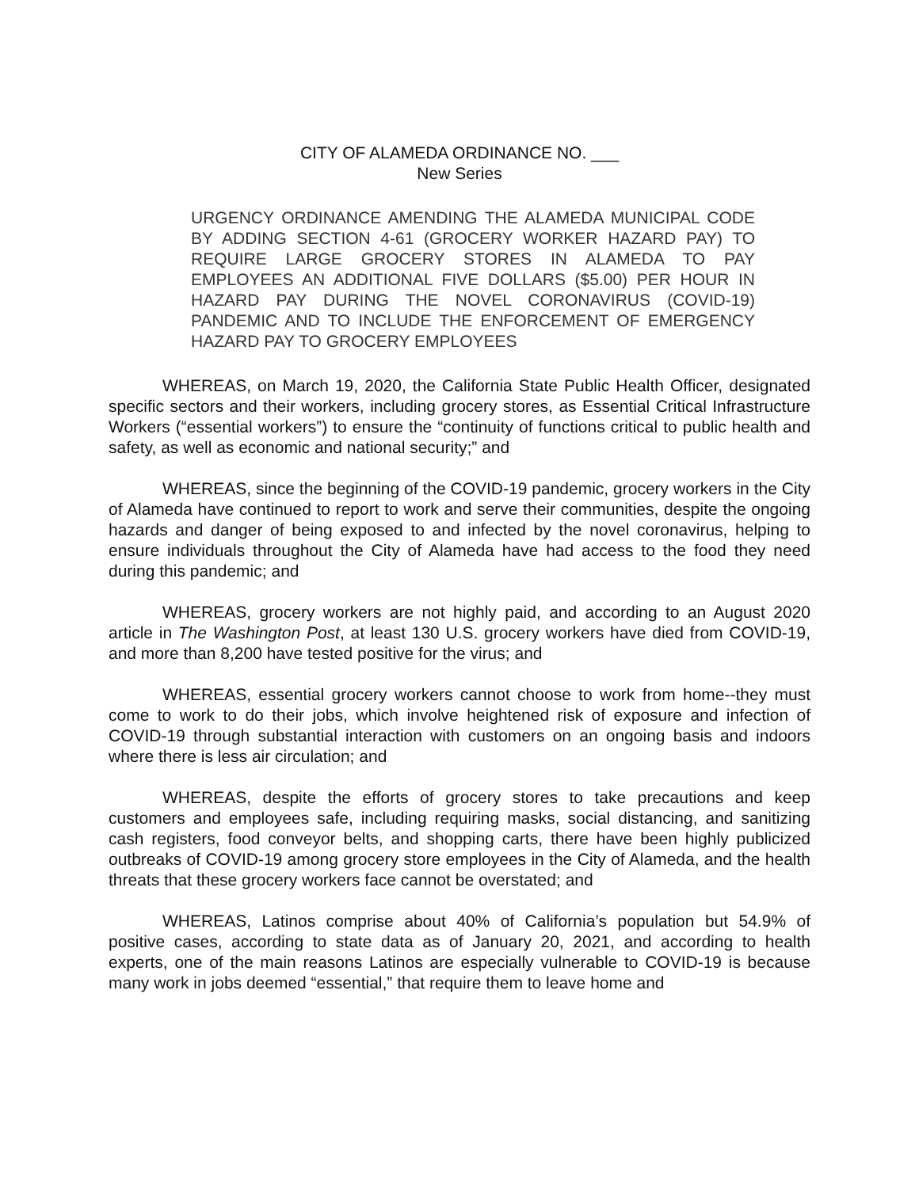CITY OF ALAMEDA ORDINANCE NO. ___
New Series
URGENCY ORDINANCE AMENDING THE ALAMEDA MUNICIPAL CODE BY ADDING SECTION 4-61 (GROCERY WORKER HAZARD PAY) TO REQUIRE LARGE GROCERY STORES IN ALAMEDA TO PAY EMPLOYEES AN ADDITIONAL FIVE DOLLARS ($5.00) PER HOUR IN HAZARD PAY DURING THE NOVEL CORONAVIRUS (COVID-19) PANDEMIC AND TO INCLUDE THE ENFORCEMENT OF EMERGENCY HAZARD PAY TO GROCERY EMPLOYEES
WHEREAS, on March 19, 2020, the California State Public Health Officer, designated specific sectors and their workers, including grocery stores, as Essential Critical Infrastructure Workers (“essential workers”) to ensure the “continuity of functions critical to public health and safety, as well as economic and national security;” and
WHEREAS, since the beginning of the COVID-19 pandemic, grocery workers in the City of Alameda have continued to report to work and serve their communities, despite the ongoing hazards and danger of being exposed to and infected by the novel coronavirus, helping to ensure individuals throughout the City of Alameda have had access to the food they need during this pandemic; and
WHEREAS, grocery workers are not highly paid, and according to an August 2020 article in The Washington Post, at least 130 U.S. grocery workers have died from COVID-19, and more than 8,200 have tested positive for the virus; and
WHEREAS, essential grocery workers cannot choose to work from home--they must come to work to do their jobs, which involve heightened risk of exposure and infection of COVID-19 through substantial interaction with customers on an ongoing basis and indoors where there is less air circulation; and
WHEREAS, despite the efforts of grocery stores to take precautions and keep customers and employees safe, including requiring masks, social distancing, and sanitizing cash registers, food conveyor belts, and shopping carts, there have been highly publicized outbreaks of COVID-19 among grocery store employees in the City of Alameda, and the health threats that these grocery workers face cannot be overstated; and
WHEREAS, Latinos comprise about 40% of California’s population but 54.9% of positive cases, according to state data as of January 20, 2021, and according to health experts, one of the main reasons Latinos are especially vulnerable to COVID-19 is because many work in jobs deemed “essential,” that require them to leave home and